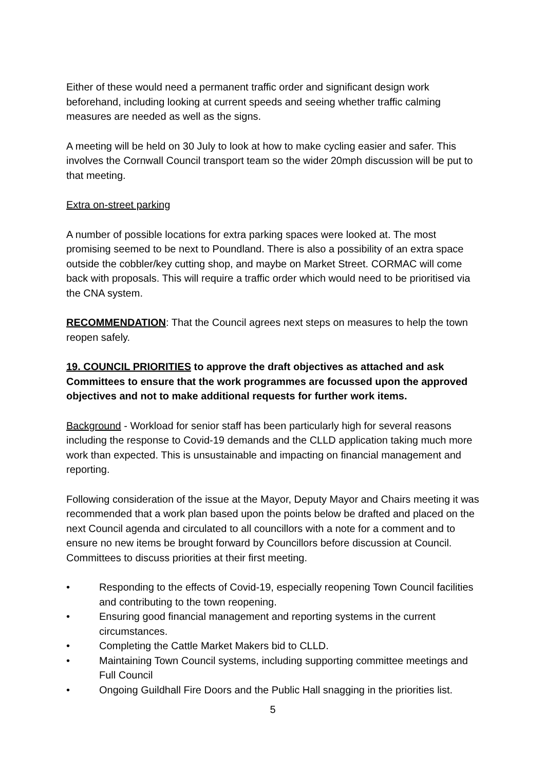Either of these would need a permanent traffic order and significant design work beforehand, including looking at current speeds and seeing whether traffic calming measures are needed as well as the signs.
A meeting will be held on 30 July to look at how to make cycling easier and safer. This involves the Cornwall Council transport team so the wider 20mph discussion will be put to that meeting.
Extra on-street parking
A number of possible locations for extra parking spaces were looked at. The most promising seemed to be next to Poundland. There is also a possibility of an extra space outside the cobbler/key cutting shop, and maybe on Market Street. CORMAC will come back with proposals. This will require a traffic order which would need to be prioritised via the CNA system.
RECOMMENDATION: That the Council agrees next steps on measures to help the town reopen safely.
19. COUNCIL PRIORITIES to approve the draft objectives as attached and ask Committees to ensure that the work programmes are focussed upon the approved objectives and not to make additional requests for further work items.
Background - Workload for senior staff has been particularly high for several reasons including the response to Covid-19 demands and the CLLD application taking much more work than expected. This is unsustainable and impacting on financial management and reporting.
Following consideration of the issue at the Mayor, Deputy Mayor and Chairs meeting it was recommended that a work plan based upon the points below be drafted and placed on the next Council agenda and circulated to all councillors with a note for a comment and to ensure no new items be brought forward by Councillors before discussion at Council. Committees to discuss priorities at their first meeting.
• Responding to the effects of Covid-19, especially reopening Town Council facilities and contributing to the town reopening.
• Ensuring good financial management and reporting systems in the current circumstances.
• Completing the Cattle Market Makers bid to CLLD.
• Maintaining Town Council systems, including supporting committee meetings and Full Council
• Ongoing Guildhall Fire Doors and the Public Hall snagging in the priorities list.
5